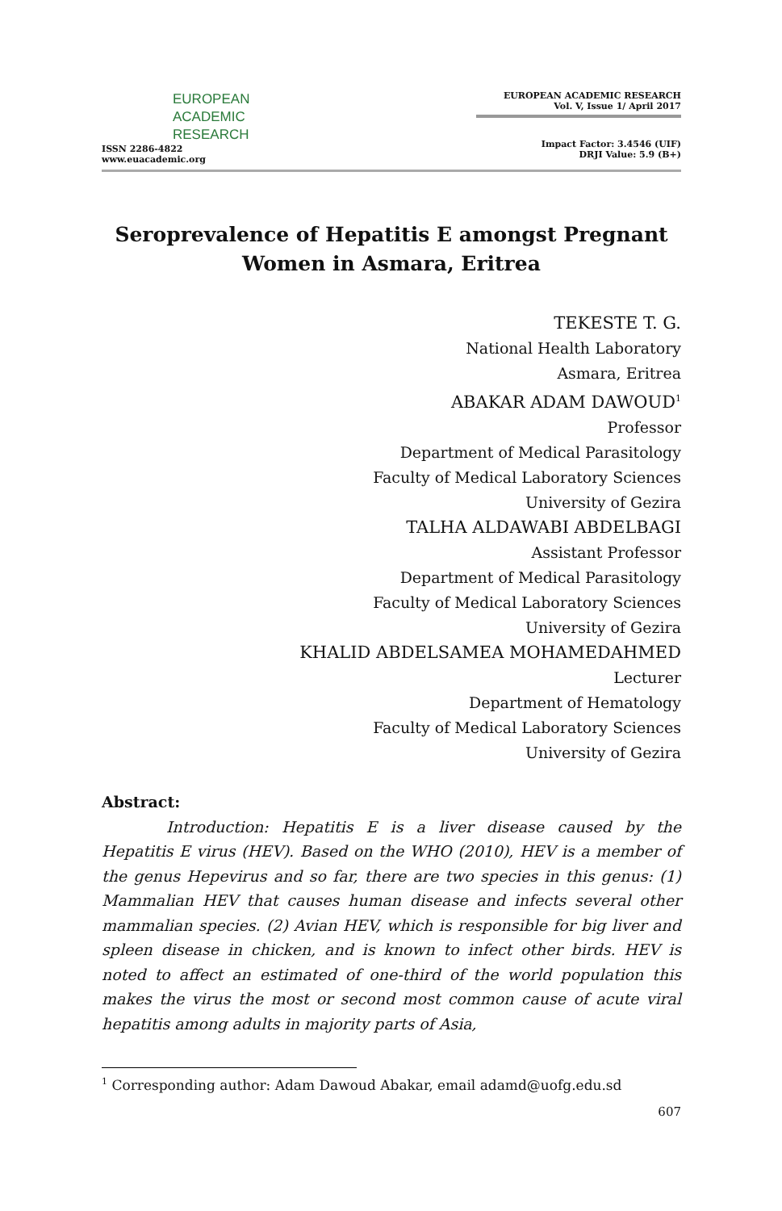EUROPEAN
ACADEMIC
RESEARCH
ISSN 2286-4822
www.euacademic.org
EUROPEAN ACADEMIC RESEARCH
Vol. V, Issue 1/ April 2017
Impact Factor: 3.4546 (UIF)
DRJI Value: 5.9 (B+)
Seroprevalence of Hepatitis E amongst Pregnant Women in Asmara, Eritrea
TEKESTE T. G.
National Health Laboratory
Asmara, Eritrea
ABAKAR ADAM DAWOUD<sup>1</sup>
Professor
Department of Medical Parasitology
Faculty of Medical Laboratory Sciences
University of Gezira
TALHA ALDAWABI ABDELBAGI
Assistant Professor
Department of Medical Parasitology
Faculty of Medical Laboratory Sciences
University of Gezira
KHALID ABDELSAMEA MOHAMEDAHMED
Lecturer
Department of Hematology
Faculty of Medical Laboratory Sciences
University of Gezira
Abstract:
Introduction: Hepatitis E is a liver disease caused by the Hepatitis E virus (HEV). Based on the WHO (2010), HEV is a member of the genus Hepevirus and so far, there are two species in this genus: (1) Mammalian HEV that causes human disease and infects several other mammalian species. (2) Avian HEV, which is responsible for big liver and spleen disease in chicken, and is known to infect other birds. HEV is noted to affect an estimated of one-third of the world population this makes the virus the most or second most common cause of acute viral hepatitis among adults in majority parts of Asia,
<sup>1</sup> Corresponding author: Adam Dawoud Abakar, email adamd@uofg.edu.sd
607